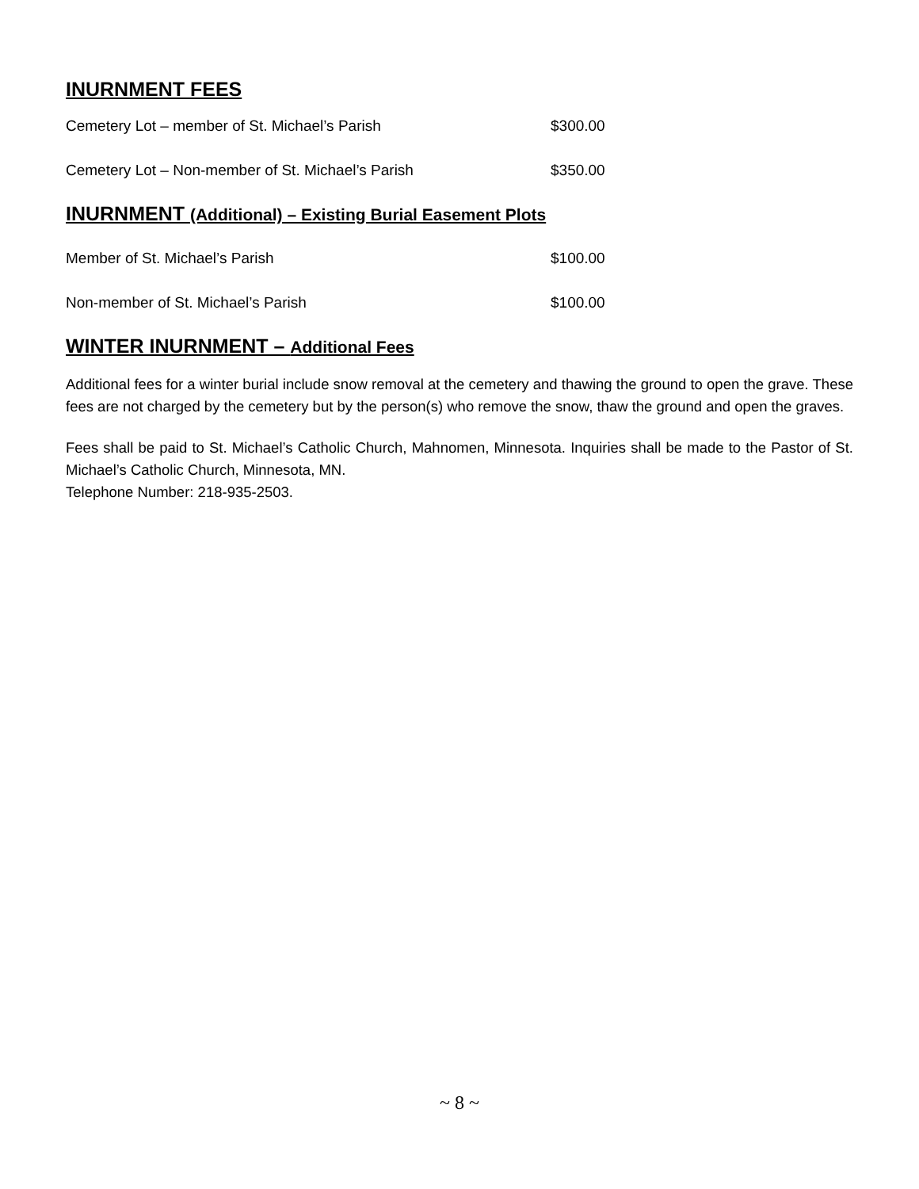INURNMENT FEES
| Cemetery Lot – member of St. Michael’s Parish | $300.00 |
| Cemetery Lot – Non-member of St. Michael’s Parish | $350.00 |
INURNMENT (Additional) – Existing Burial Easement Plots
| Member of St. Michael’s Parish | $100.00 |
| Non-member of St. Michael’s Parish | $100.00 |
WINTER INURNMENT – Additional Fees
Additional fees for a winter burial include snow removal at the cemetery and thawing the ground to open the grave. These fees are not charged by the cemetery but by the person(s) who remove the snow, thaw the ground and open the graves.
Fees shall be paid to St. Michael’s Catholic Church, Mahnomen, Minnesota. Inquiries shall be made to the Pastor of St. Michael’s Catholic Church, Minnesota, MN.
Telephone Number: 218-935-2503.
~ 8 ~